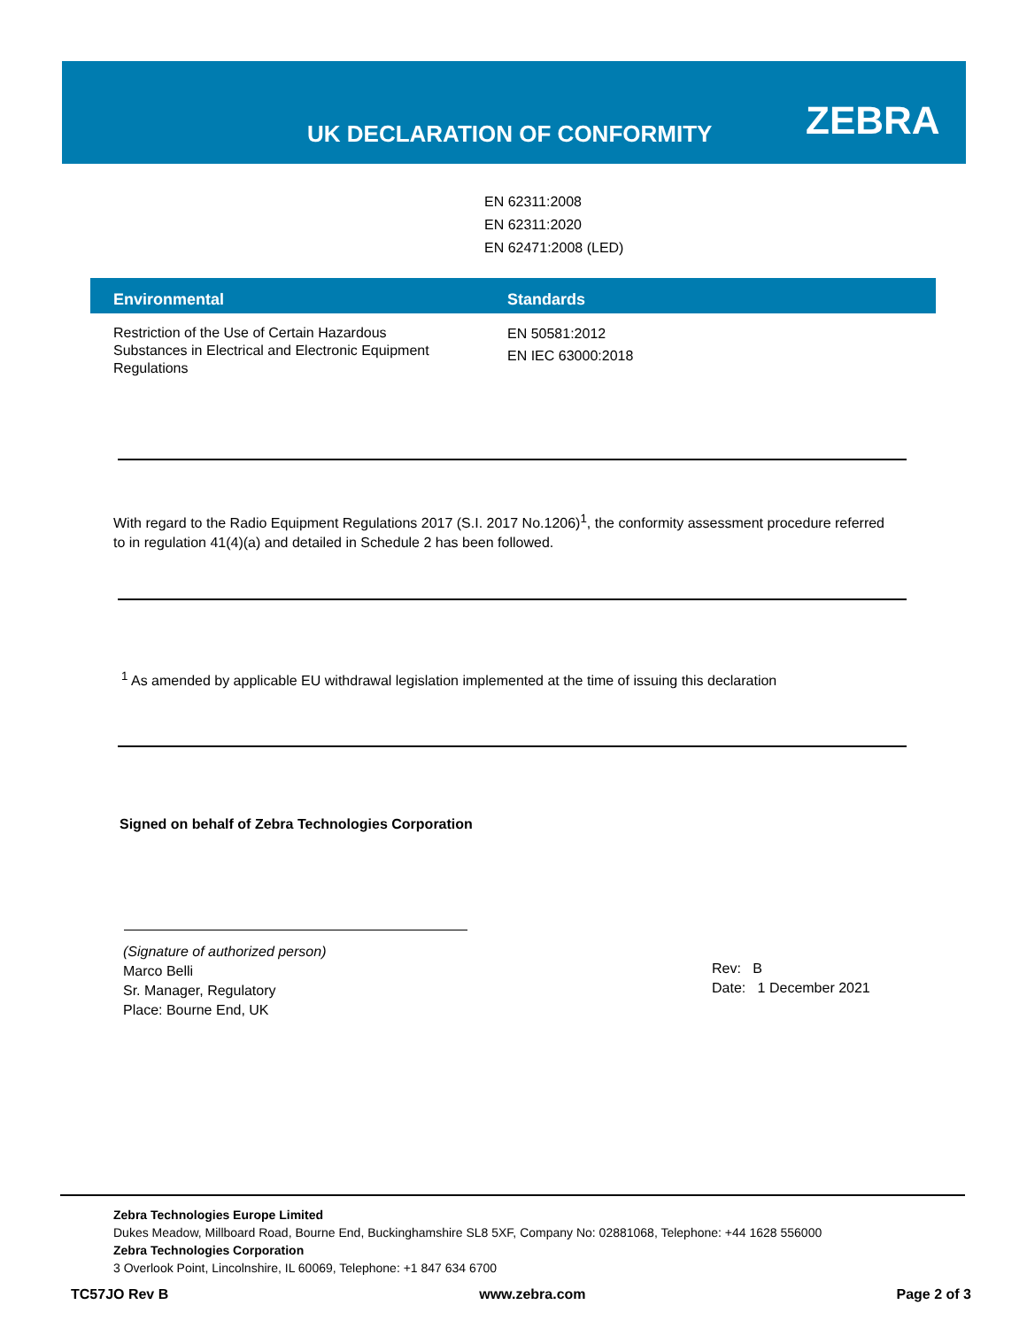UK DECLARATION OF CONFORMITY ZEBRA
EN 62311:2008
EN 62311:2020
EN 62471:2008 (LED)
| Environmental | Standards |
| --- | --- |
| Restriction of the Use of Certain Hazardous Substances in Electrical and Electronic Equipment Regulations | EN 50581:2012 EN IEC 63000:2018 |
With regard to the Radio Equipment Regulations 2017 (S.I. 2017 No.1206)<sup>1</sup>, the conformity assessment procedure referred to in regulation 41(4)(a) and detailed in Schedule 2 has been followed.
<sup>1</sup> As amended by applicable EU withdrawal legislation implemented at the time of issuing this declaration
Signed on behalf of Zebra Technologies Corporation
(Signature of authorized person)
Marco Belli
Sr. Manager, Regulatory
Place: Bourne End, UK
Rev: B
Date: 1 December 2021
Zebra Technologies Europe Limited
Dukes Meadow, Millboard Road, Bourne End, Buckinghamshire SL8 5XF, Company No: 02881068, Telephone: +44 1628 556000
Zebra Technologies Corporation
3 Overlook Point, Lincolnshire, IL 60069, Telephone: +1 847 634 6700
TC57JO Rev B www.zebra.com Page 2 of 3